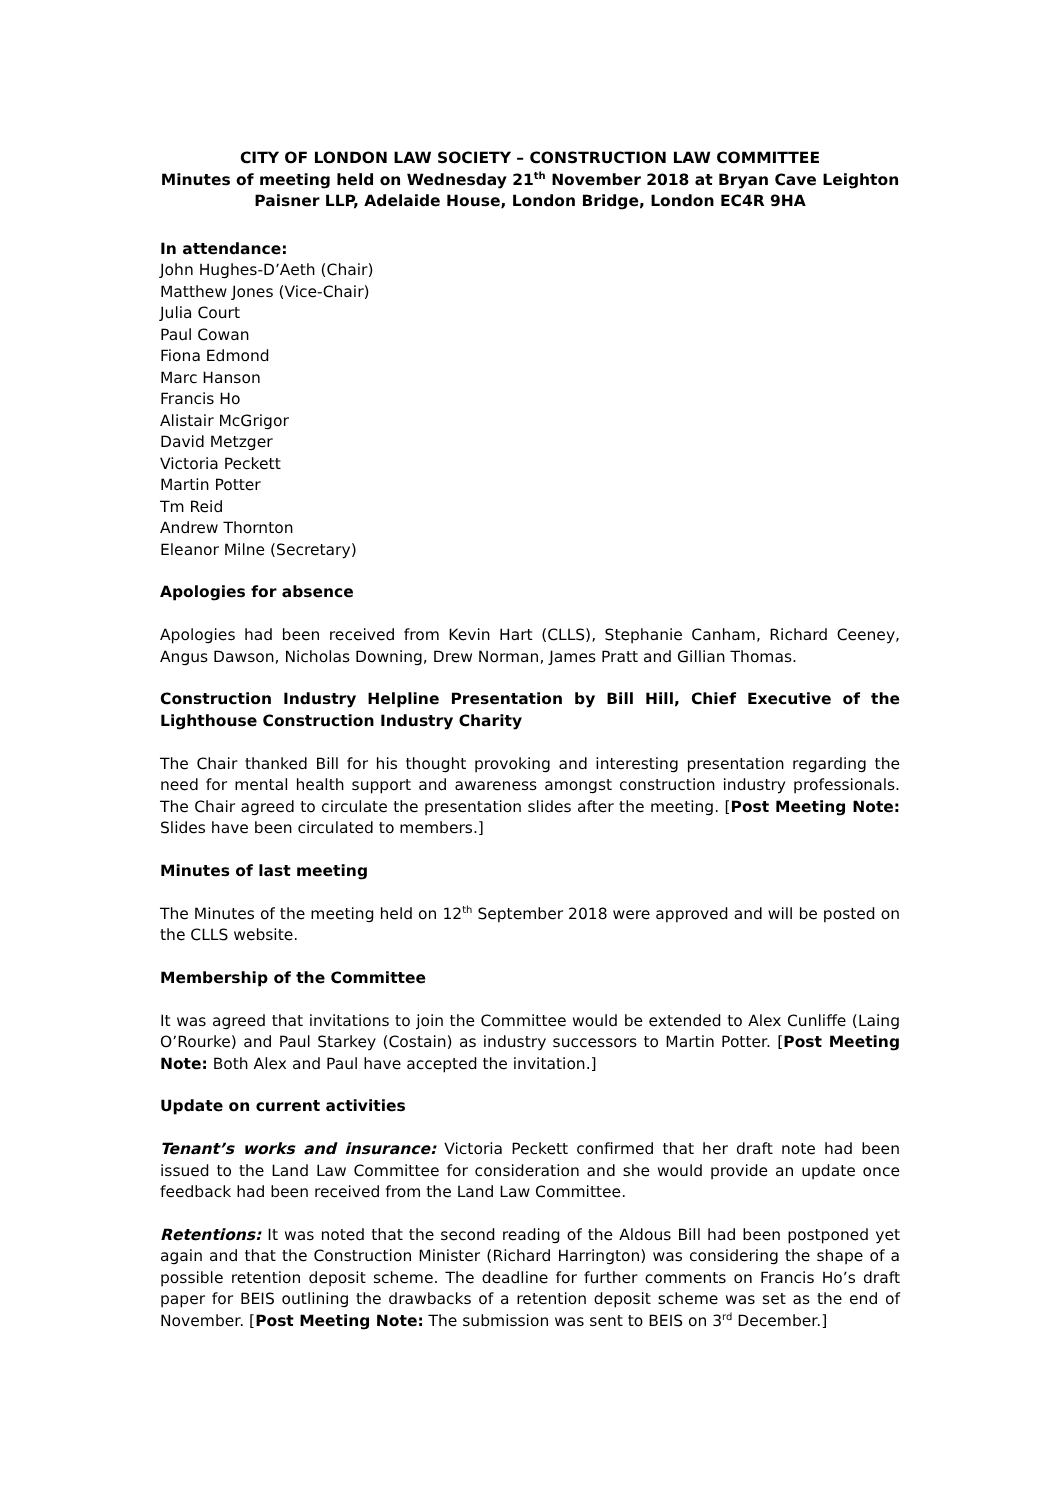CITY OF LONDON LAW SOCIETY – CONSTRUCTION LAW COMMITTEE
Minutes of meeting held on Wednesday 21<sup>th</sup> November 2018 at Bryan Cave Leighton Paisner LLP, Adelaide House, London Bridge, London EC4R 9HA
In attendance:
John Hughes-D’Aeth (Chair)
Matthew Jones (Vice-Chair)
Julia Court
Paul Cowan
Fiona Edmond
Marc Hanson
Francis Ho
Alistair McGrigor
David Metzger
Victoria Peckett
Martin Potter
Tm Reid
Andrew Thornton
Eleanor Milne (Secretary)
Apologies for absence
Apologies had been received from Kevin Hart (CLLS), Stephanie Canham, Richard Ceeney, Angus Dawson, Nicholas Downing, Drew Norman, James Pratt and Gillian Thomas.
Construction Industry Helpline Presentation by Bill Hill, Chief Executive of the Lighthouse Construction Industry Charity
The Chair thanked Bill for his thought provoking and interesting presentation regarding the need for mental health support and awareness amongst construction industry professionals. The Chair agreed to circulate the presentation slides after the meeting. [Post Meeting Note: Slides have been circulated to members.]
Minutes of last meeting
The Minutes of the meeting held on 12<sup>th</sup> September 2018 were approved and will be posted on the CLLS website.
Membership of the Committee
It was agreed that invitations to join the Committee would be extended to Alex Cunliffe (Laing O’Rourke) and Paul Starkey (Costain) as industry successors to Martin Potter. [Post Meeting Note: Both Alex and Paul have accepted the invitation.]
Update on current activities
Tenant’s works and insurance: Victoria Peckett confirmed that her draft note had been issued to the Land Law Committee for consideration and she would provide an update once feedback had been received from the Land Law Committee.
Retentions: It was noted that the second reading of the Aldous Bill had been postponed yet again and that the Construction Minister (Richard Harrington) was considering the shape of a possible retention deposit scheme. The deadline for further comments on Francis Ho’s draft paper for BEIS outlining the drawbacks of a retention deposit scheme was set as the end of November. [Post Meeting Note: The submission was sent to BEIS on 3<sup>rd</sup> December.]